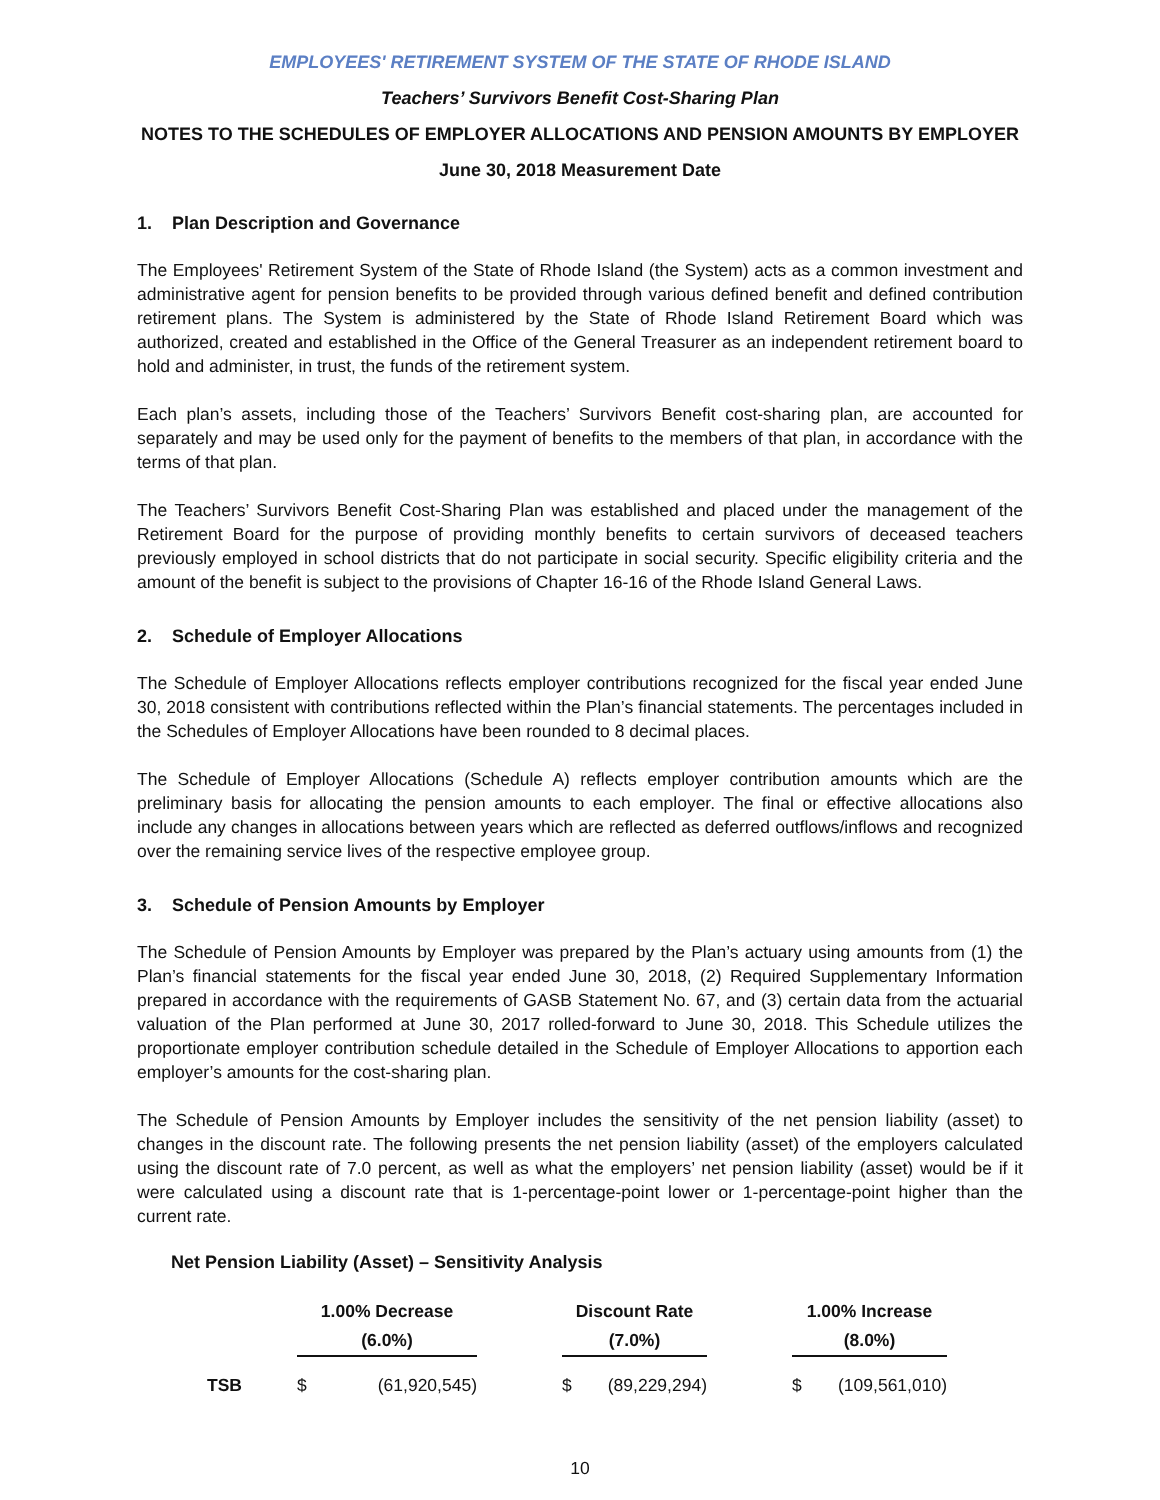EMPLOYEES' RETIREMENT SYSTEM OF THE STATE OF RHODE ISLAND
Teachers’ Survivors Benefit Cost-Sharing Plan
NOTES TO THE SCHEDULES OF EMPLOYER ALLOCATIONS AND PENSION AMOUNTS BY EMPLOYER
June 30, 2018 Measurement Date
1. Plan Description and Governance
The Employees' Retirement System of the State of Rhode Island (the System) acts as a common investment and administrative agent for pension benefits to be provided through various defined benefit and defined contribution retirement plans. The System is administered by the State of Rhode Island Retirement Board which was authorized, created and established in the Office of the General Treasurer as an independent retirement board to hold and administer, in trust, the funds of the retirement system.
Each plan’s assets, including those of the Teachers’ Survivors Benefit cost-sharing plan, are accounted for separately and may be used only for the payment of benefits to the members of that plan, in accordance with the terms of that plan.
The Teachers’ Survivors Benefit Cost-Sharing Plan was established and placed under the management of the Retirement Board for the purpose of providing monthly benefits to certain survivors of deceased teachers previously employed in school districts that do not participate in social security. Specific eligibility criteria and the amount of the benefit is subject to the provisions of Chapter 16-16 of the Rhode Island General Laws.
2. Schedule of Employer Allocations
The Schedule of Employer Allocations reflects employer contributions recognized for the fiscal year ended June 30, 2018 consistent with contributions reflected within the Plan’s financial statements. The percentages included in the Schedules of Employer Allocations have been rounded to 8 decimal places.
The Schedule of Employer Allocations (Schedule A) reflects employer contribution amounts which are the preliminary basis for allocating the pension amounts to each employer. The final or effective allocations also include any changes in allocations between years which are reflected as deferred outflows/inflows and recognized over the remaining service lives of the respective employee group.
3. Schedule of Pension Amounts by Employer
The Schedule of Pension Amounts by Employer was prepared by the Plan’s actuary using amounts from (1) the Plan’s financial statements for the fiscal year ended June 30, 2018, (2) Required Supplementary Information prepared in accordance with the requirements of GASB Statement No. 67, and (3) certain data from the actuarial valuation of the Plan performed at June 30, 2017 rolled-forward to June 30, 2018. This Schedule utilizes the proportionate employer contribution schedule detailed in the Schedule of Employer Allocations to apportion each employer’s amounts for the cost-sharing plan.
The Schedule of Pension Amounts by Employer includes the sensitivity of the net pension liability (asset) to changes in the discount rate. The following presents the net pension liability (asset) of the employers calculated using the discount rate of 7.0 percent, as well as what the employers’ net pension liability (asset) would be if it were calculated using a discount rate that is 1-percentage-point lower or 1-percentage-point higher than the current rate.
Net Pension Liability (Asset) – Sensitivity Analysis
| | 1.00% Decrease | | | Discount Rate | | | 1.00% Increase | |
| --- | --- | --- | --- | --- | --- | --- | --- | --- |
| | (6.0%) | | | (7.0%) | | | (8.0%) | |
| TSB | $ | (61,920,545) | | $ | (89,229,294) | | $ | (109,561,010) |
10